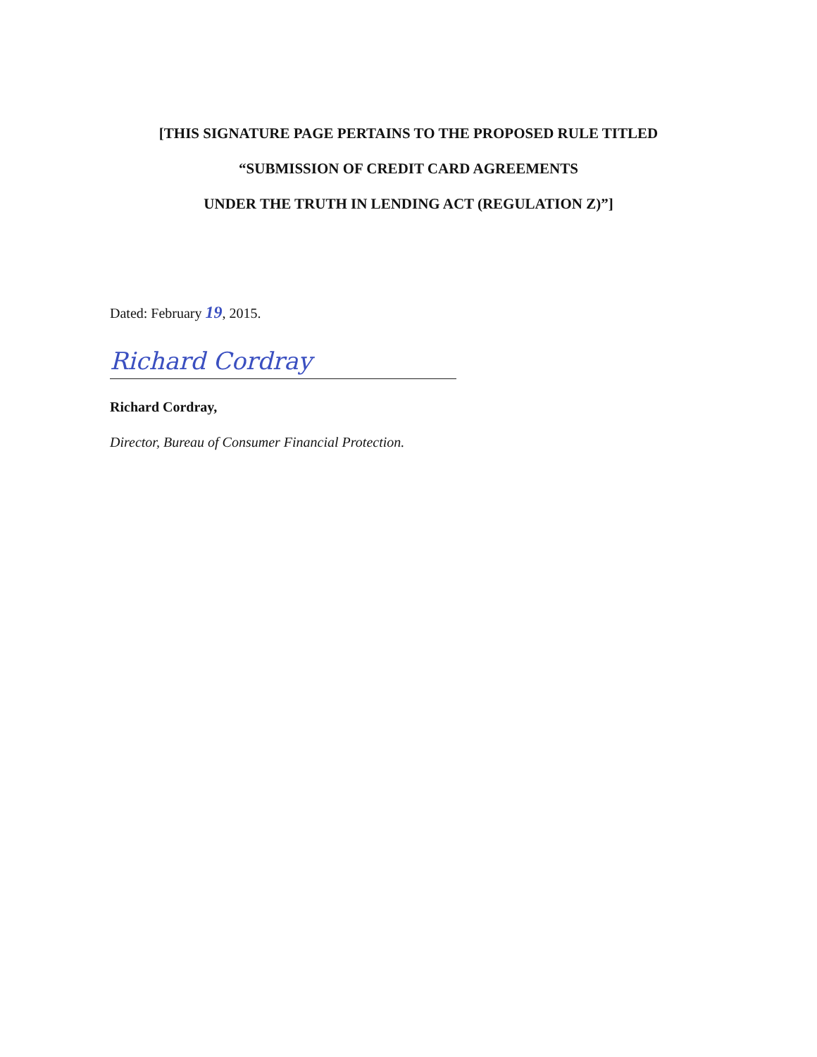[THIS SIGNATURE PAGE PERTAINS TO THE PROPOSED RULE TITLED
“SUBMISSION OF CREDIT CARD AGREEMENTS
UNDER THE TRUTH IN LENDING ACT (REGULATION Z)”]
Dated: February 19, 2015.
Richard Cordray
Richard Cordray,
Director, Bureau of Consumer Financial Protection.